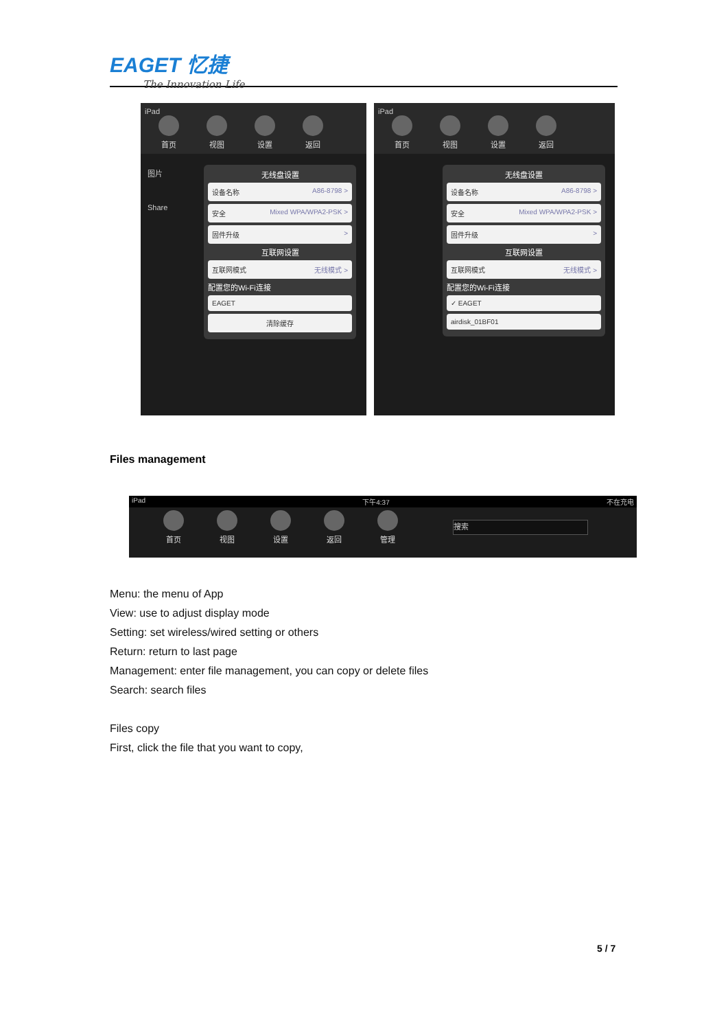EAGET 忆捷
The Innovation Life
iPad
首页 视图 设置 返回
图片
Share
无线盘设置
设备名称 A86-8798 >
安全 Mixed WPA/WPA2-PSK >
固件升级 >
互联网设置
互联网模式 无线模式 >
配置您的Wi-Fi连接
EAGET
清除缓存
iPad
首页 视图 设置 返回
无线盘设置
设备名称 A86-8798 >
安全 Mixed WPA/WPA2-PSK >
固件升级 >
互联网设置
互联网模式 无线模式 >
配置您的Wi-Fi连接
✓ EAGET
airdisk_01BF01
Files management
iPad 下午4:37 不在充电
首页 视图 设置 返回 管理 搜索
Menu: the menu of App
View: use to adjust display mode
Setting: set wireless/wired setting or others
Return: return to last page
Management: enter file management, you can copy or delete files
Search: search files
Files copy
First, click the file that you want to copy,
5 / 7